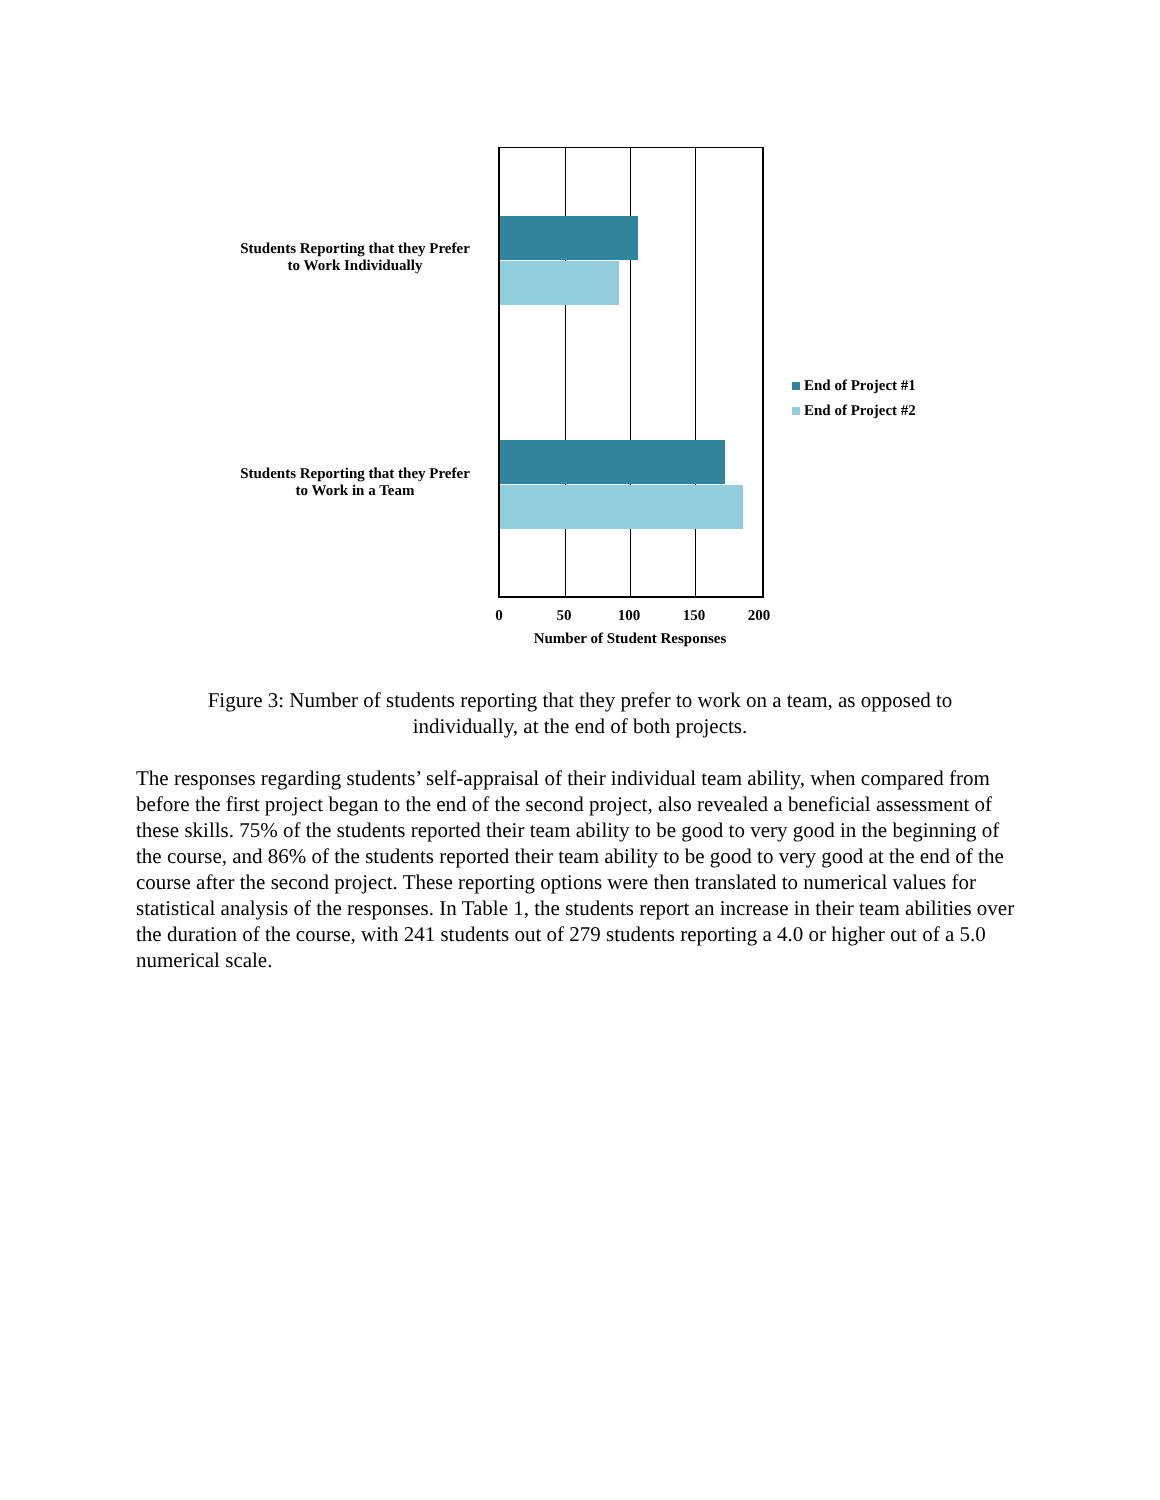Students Reporting that they Prefer
to Work Individually
Students Reporting that they Prefer
to Work in a Team
0 50 100 150 200
Number of Student Responses
End of Project #1
End of Project #2
Figure 3: Number of students reporting that they prefer to work on a team, as opposed to individually, at the end of both projects.
The responses regarding students’ self-appraisal of their individual team ability, when compared from before the first project began to the end of the second project, also revealed a beneficial assessment of these skills. 75% of the students reported their team ability to be good to very good in the beginning of the course, and 86% of the students reported their team ability to be good to very good at the end of the course after the second project. These reporting options were then translated to numerical values for statistical analysis of the responses. In Table 1, the students report an increase in their team abilities over the duration of the course, with 241 students out of 279 students reporting a 4.0 or higher out of a 5.0 numerical scale.